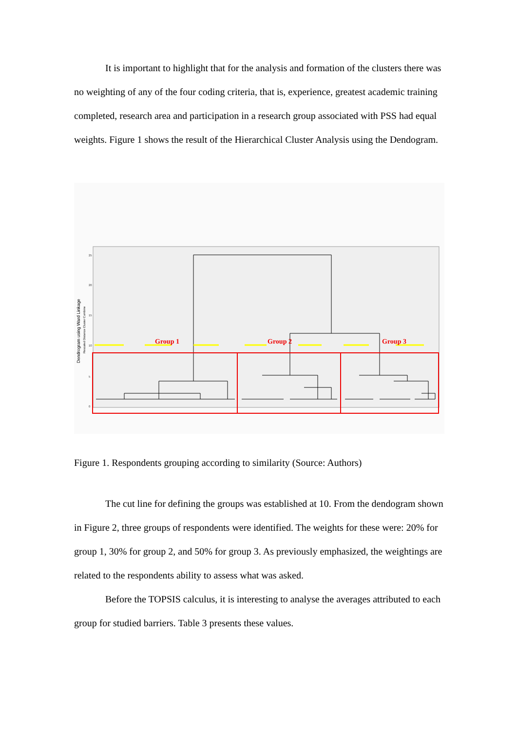It is important to highlight that for the analysis and formation of the clusters there was no weighting of any of the four coding criteria, that is, experience, greatest academic training completed, research area and participation in a research group associated with PSS had equal weights. Figure 1 shows the result of the Hierarchical Cluster Analysis using the Dendogram.
Dendrogram using Ward Linkage
Rescaled Distance Cluster Combine
Group 1
Group 2
Group 3
0
5
10
15
20
25
Figure 1. Respondents grouping according to similarity (Source: Authors)
The cut line for defining the groups was established at 10. From the dendogram shown in Figure 2, three groups of respondents were identified. The weights for these were: 20% for group 1, 30% for group 2, and 50% for group 3. As previously emphasized, the weightings are related to the respondents ability to assess what was asked.
Before the TOPSIS calculus, it is interesting to analyse the averages attributed to each group for studied barriers. Table 3 presents these values.